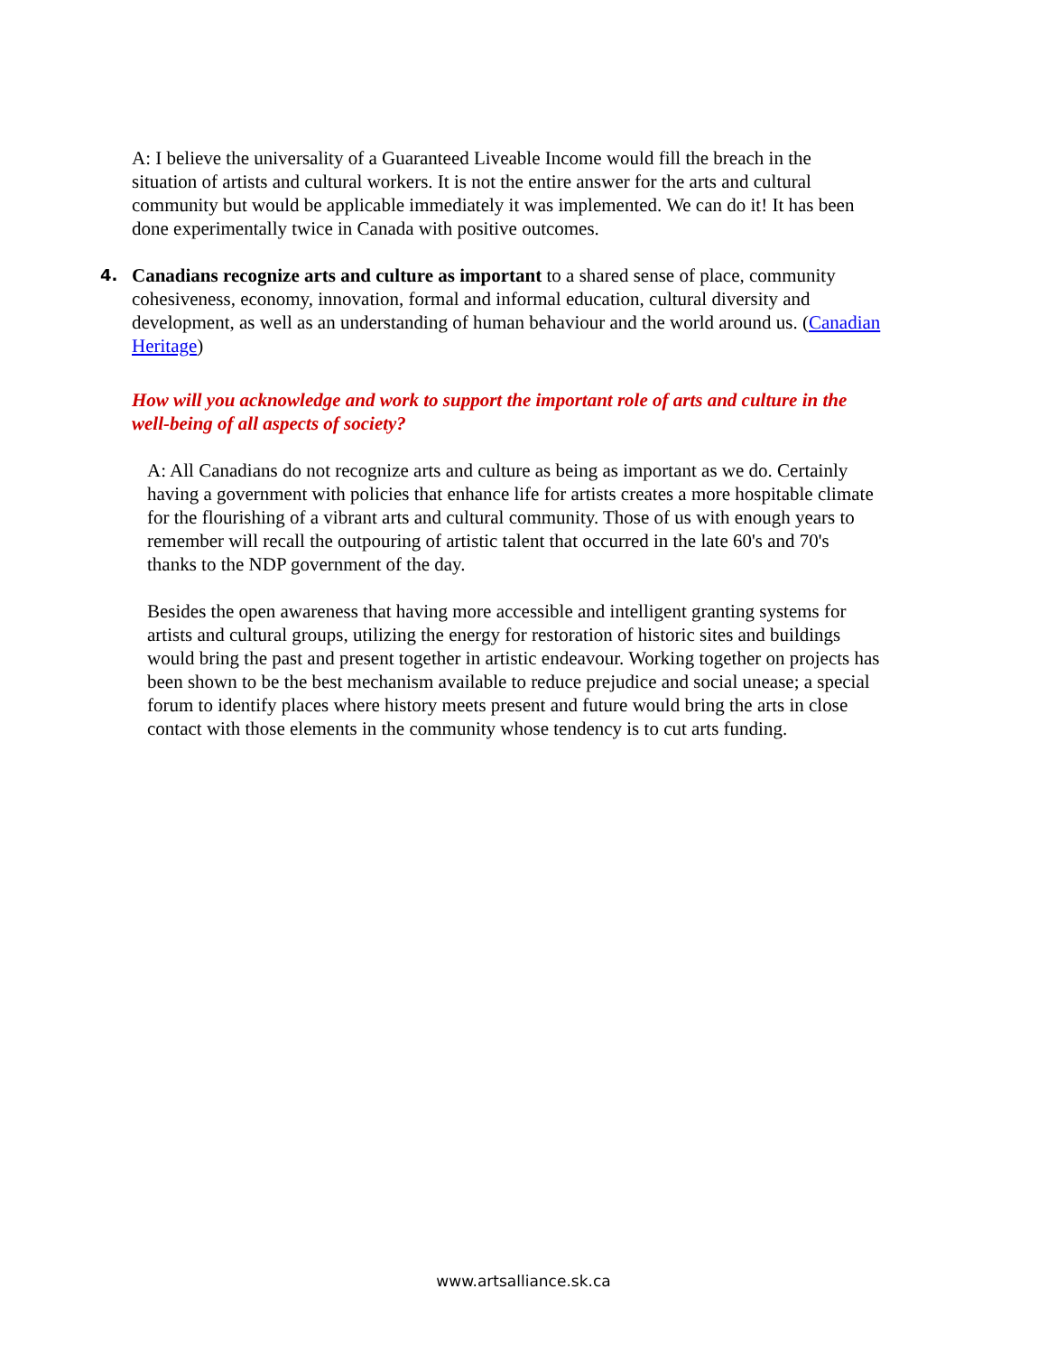A: I believe the universality of a Guaranteed Liveable Income would fill the breach in the situation of artists and cultural workers. It is not the entire answer for the arts and cultural community but would be applicable immediately it was implemented. We can do it! It has been done experimentally twice in Canada with positive outcomes.
4. Canadians recognize arts and culture as important to a shared sense of place, community cohesiveness, economy, innovation, formal and informal education, cultural diversity and development, as well as an understanding of human behaviour and the world around us. (Canadian Heritage)
How will you acknowledge and work to support the important role of arts and culture in the well-being of all aspects of society?
A: All Canadians do not recognize arts and culture as being as important as we do. Certainly having a government with policies that enhance life for artists creates a more hospitable climate for the flourishing of a vibrant arts and cultural community. Those of us with enough years to remember will recall the outpouring of artistic talent that occurred in the late 60's and 70's thanks to the NDP government of the day.
Besides the open awareness that having more accessible and intelligent granting systems for artists and cultural groups, utilizing the energy for restoration of historic sites and buildings would bring the past and present together in artistic endeavour. Working together on projects has been shown to be the best mechanism available to reduce prejudice and social unease; a special forum to identify places where history meets present and future would bring the arts in close contact with those elements in the community whose tendency is to cut arts funding.
www.artsalliance.sk.ca